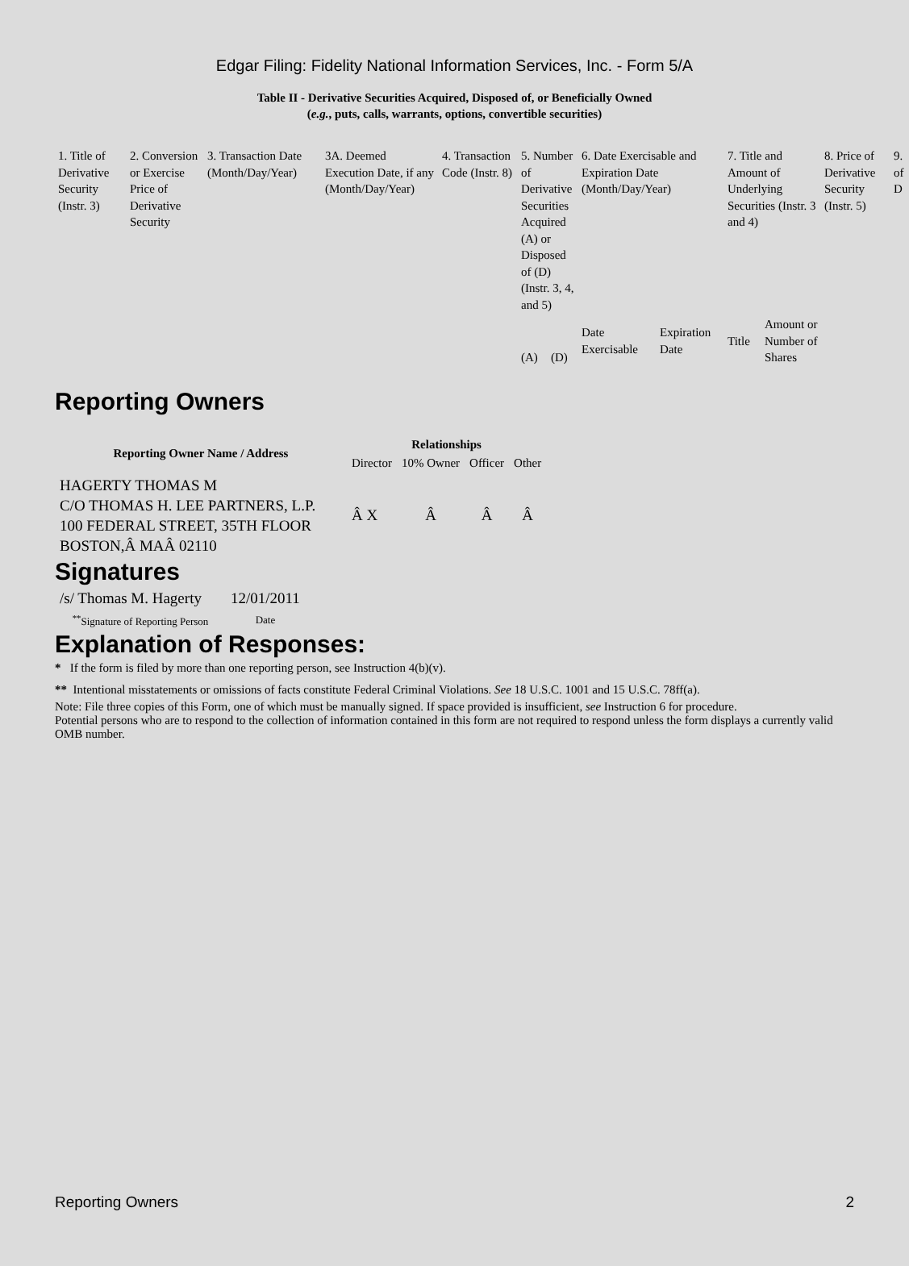Edgar Filing: Fidelity National Information Services, Inc. - Form 5/A
Table II - Derivative Securities Acquired, Disposed of, or Beneficially Owned
(e.g., puts, calls, warrants, options, convertible securities)
| 1. Title of Derivative Security (Instr. 3) | 2. Conversion or Exercise Price of Derivative Security | 3. Transaction Date (Month/Day/Year) | 3A. Deemed Execution Date, if any (Month/Day/Year) | 4. Transaction Code (Instr. 8) | 5. Number of Derivative Securities Acquired (A) or Disposed of (D) (Instr. 3, 4, and 5) | | 6. Date Exercisable and Expiration Date (Month/Day/Year) | | 7. Title and Amount of Underlying Securities (Instr. 3 and 4) | | 8. Price of Derivative Security (Instr. 5) | 9. of D |
| | | | | | (A) | (D) | Date Exercisable | Expiration Date | Title | Amount or Number of Shares | | |
Reporting Owners
| Reporting Owner Name / Address | Relationships | | | |
| --- | --- | --- | --- | --- |
| | Director | 10% Owner | Officer | Other |
| HAGERTY THOMAS M C/O THOMAS H. LEE PARTNERS, L.P. 100 FEDERAL STREET, 35TH FLOOR BOSTON,Â MAÂ 02110 | Â X | Â | Â | Â |
Signatures
| /s/ Thomas M. Hagerty | 12/01/2011 |
| <sup>**</sup> Signature of Reporting Person | Date |
Explanation of Responses:
* If the form is filed by more than one reporting person, see Instruction 4(b)(v).
** Intentional misstatements or omissions of facts constitute Federal Criminal Violations. See 18 U.S.C. 1001 and 15 U.S.C. 78ff(a).
Note: File three copies of this Form, one of which must be manually signed. If space provided is insufficient, see Instruction 6 for procedure.
Potential persons who are to respond to the collection of information contained in this form are not required to respond unless the form displays a currently valid OMB number.
Reporting Owners 2